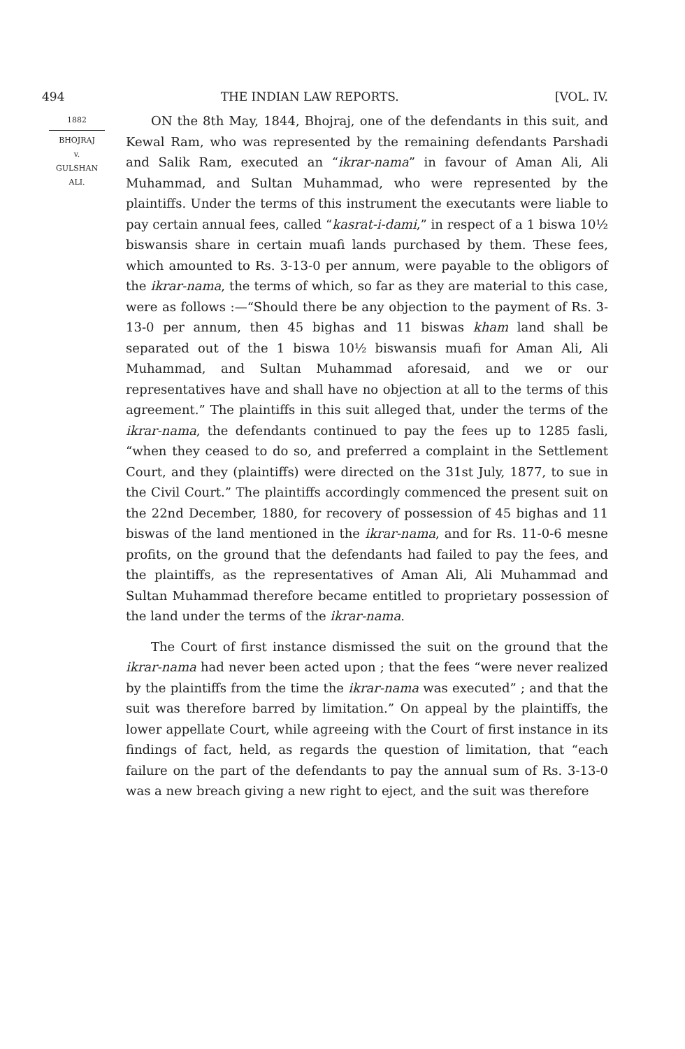494 THE INDIAN LAW REPORTS. [VOL. IV.
1882
BHOJRAJ
v.
GULSHAN
ALI.
ON the 8th May, 1844, Bhojraj, one of the defendants in this suit, and Kewal Ram, who was represented by the remaining defendants Parshadi and Salik Ram, executed an “ikrar-nama” in favour of Aman Ali, Ali Muhammad, and Sultan Muhammad, who were represented by the plaintiffs. Under the terms of this instrument the executants were liable to pay certain annual fees, called “kasrat-i-dami,” in respect of a 1 biswa 10½ biswansis share in certain muafi lands purchased by them. These fees, which amounted to Rs. 3-13-0 per annum, were payable to the obligors of the ikrar-nama, the terms of which, so far as they are material to this case, were as follows :—“Should there be any objection to the payment of Rs. 3-13-0 per annum, then 45 bighas and 11 biswas kham land shall be separated out of the 1 biswa 10½ biswansis muafi for Aman Ali, Ali Muhammad, and Sultan Muhammad aforesaid, and we or our representatives have and shall have no objection at all to the terms of this agreement.” The plaintiffs in this suit alleged that, under the terms of the ikrar-nama, the defendants continued to pay the fees up to 1285 fasli, “when they ceased to do so, and preferred a complaint in the Settlement Court, and they (plaintiffs) were directed on the 31st July, 1877, to sue in the Civil Court.” The plaintiffs accordingly commenced the present suit on the 22nd December, 1880, for recovery of possession of 45 bighas and 11 biswas of the land mentioned in the ikrar-nama, and for Rs. 11-0-6 mesne profits, on the ground that the defendants had failed to pay the fees, and the plaintiffs, as the representatives of Aman Ali, Ali Muhammad and Sultan Muhammad therefore became entitled to proprietary possession of the land under the terms of the ikrar-nama.
The Court of first instance dismissed the suit on the ground that the ikrar-nama had never been acted upon ; that the fees “were never realized by the plaintiffs from the time the ikrar-nama was executed” ; and that the suit was therefore barred by limitation.” On appeal by the plaintiffs, the lower appellate Court, while agreeing with the Court of first instance in its findings of fact, held, as regards the question of limitation, that “each failure on the part of the defendants to pay the annual sum of Rs. 3-13-0 was a new breach giving a new right to eject, and the suit was therefore